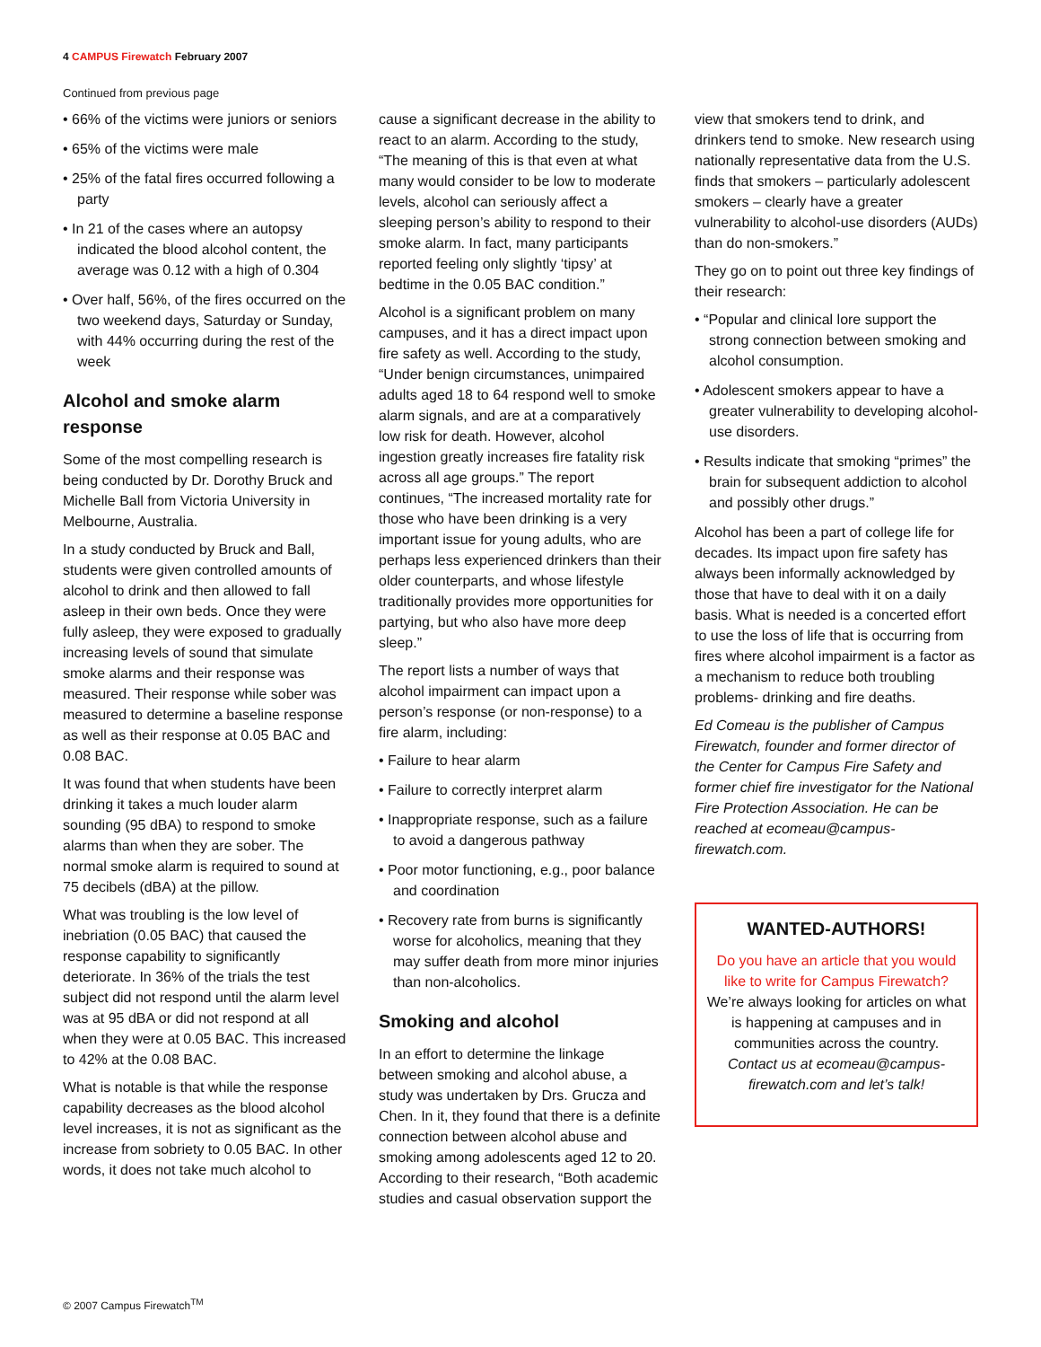4 CAMPUS Firewatch February 2007
Continued from previous page
• 66% of the victims were juniors or seniors
• 65% of the victims were male
• 25% of the fatal fires occurred following a party
• In 21 of the cases where an autopsy indicated the blood alcohol content, the average was 0.12 with a high of 0.304
• Over half, 56%, of the fires occurred on the two weekend days, Saturday or Sunday, with 44% occurring during the rest of the week
Alcohol and smoke alarm response
Some of the most compelling research is being conducted by Dr. Dorothy Bruck and Michelle Ball from Victoria University in Melbourne, Australia.
In a study conducted by Bruck and Ball, students were given controlled amounts of alcohol to drink and then allowed to fall asleep in their own beds. Once they were fully asleep, they were exposed to gradually increasing levels of sound that simulate smoke alarms and their response was measured. Their response while sober was measured to determine a baseline response as well as their response at 0.05 BAC and 0.08 BAC.
It was found that when students have been drinking it takes a much louder alarm sounding (95 dBA) to respond to smoke alarms than when they are sober. The normal smoke alarm is required to sound at 75 decibels (dBA) at the pillow.
What was troubling is the low level of inebriation (0.05 BAC) that caused the response capability to significantly deteriorate. In 36% of the trials the test subject did not respond until the alarm level was at 95 dBA or did not respond at all when they were at 0.05 BAC. This increased to 42% at the 0.08 BAC.
What is notable is that while the response capability decreases as the blood alcohol level increases, it is not as significant as the increase from sobriety to 0.05 BAC. In other words, it does not take much alcohol to
cause a significant decrease in the ability to react to an alarm. According to the study, “The meaning of this is that even at what many would consider to be low to moderate levels, alcohol can seriously affect a sleeping person’s ability to respond to their smoke alarm. In fact, many participants reported feeling only slightly ‘tipsy’ at bedtime in the 0.05 BAC condition.”
Alcohol is a significant problem on many campuses, and it has a direct impact upon fire safety as well. According to the study, “Under benign circumstances, unimpaired adults aged 18 to 64 respond well to smoke alarm signals, and are at a comparatively low risk for death. However, alcohol ingestion greatly increases fire fatality risk across all age groups.” The report continues, “The increased mortality rate for those who have been drinking is a very important issue for young adults, who are perhaps less experienced drinkers than their older counterparts, and whose lifestyle traditionally provides more opportunities for partying, but who also have more deep sleep.”
The report lists a number of ways that alcohol impairment can impact upon a person’s response (or non-response) to a fire alarm, including:
• Failure to hear alarm
• Failure to correctly interpret alarm
• Inappropriate response, such as a failure to avoid a dangerous pathway
• Poor motor functioning, e.g., poor balance and coordination
• Recovery rate from burns is significantly worse for alcoholics, meaning that they may suffer death from more minor injuries than non-alcoholics.
Smoking and alcohol
In an effort to determine the linkage between smoking and alcohol abuse, a study was undertaken by Drs. Grucza and Chen. In it, they found that there is a definite connection between alcohol abuse and smoking among adolescents aged 12 to 20. According to their research, “Both academic studies and casual observation support the
view that smokers tend to drink, and drinkers tend to smoke. New research using nationally representative data from the U.S. finds that smokers – particularly adolescent smokers – clearly have a greater vulnerability to alcohol-use disorders (AUDs) than do non-smokers.”
They go on to point out three key findings of their research:
• “Popular and clinical lore support the strong connection between smoking and alcohol consumption.
• Adolescent smokers appear to have a greater vulnerability to developing alcohol-use disorders.
• Results indicate that smoking “primes” the brain for subsequent addiction to alcohol and possibly other drugs.”
Alcohol has been a part of college life for decades. Its impact upon fire safety has always been informally acknowledged by those that have to deal with it on a daily basis. What is needed is a concerted effort to use the loss of life that is occurring from fires where alcohol impairment is a factor as a mechanism to reduce both troubling problems- drinking and fire deaths.
Ed Comeau is the publisher of Campus Firewatch, founder and former director of the Center for Campus Fire Safety and former chief fire investigator for the National Fire Protection Association. He can be reached at ecomeau@campus-firewatch.com.
WANTED-AUTHORS!
Do you have an article that you would like to write for Campus Firewatch?
We’re always looking for articles on what is happening at campuses and in communities across the country.
Contact us at ecomeau@campus-firewatch.com and let’s talk!
© 2007 Campus Firewatch<sup>TM</sup>